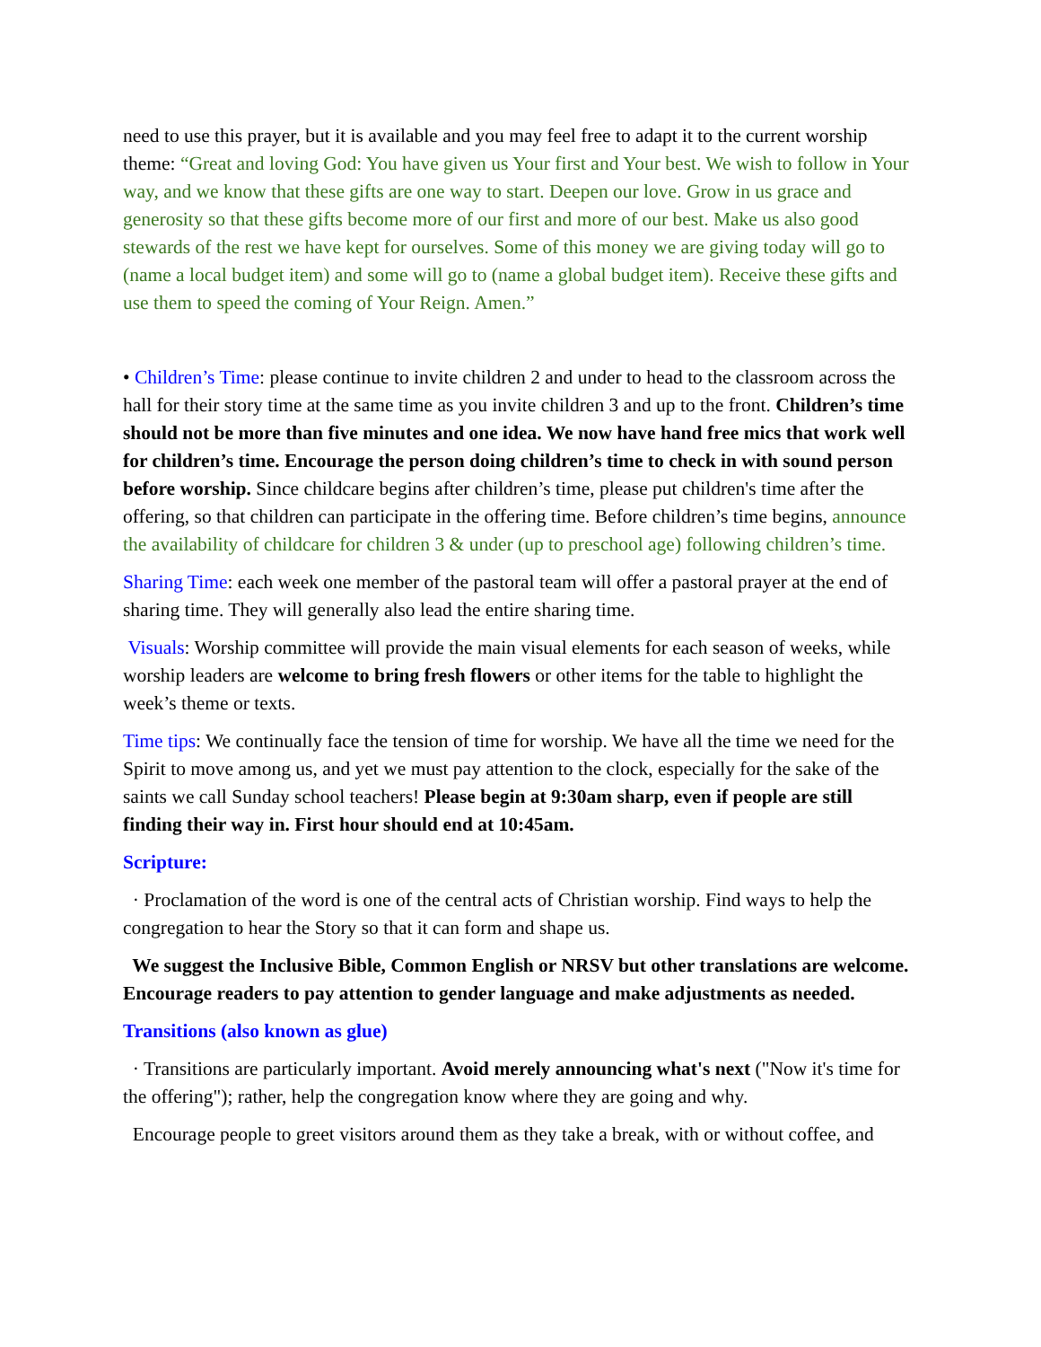need to use this prayer, but it is available and you may feel free to adapt it to the current worship theme: “Great and loving God: You have given us Your first and Your best. We wish to follow in Your way, and we know that these gifts are one way to start. Deepen our love. Grow in us grace and generosity so that these gifts become more of our first and more of our best. Make us also good stewards of the rest we have kept for ourselves. Some of this money we are giving today will go to (name a local budget item) and some will go to (name a global budget item). Receive these gifts and use them to speed the coming of Your Reign. Amen.”
• Children’s Time: please continue to invite children 2 and under to head to the classroom across the hall for their story time at the same time as you invite children 3 and up to the front. Children’s time should not be more than five minutes and one idea. We now have hand free mics that work well for children’s time. Encourage the person doing children’s time to check in with sound person before worship. Since childcare begins after children’s time, please put children's time after the offering, so that children can participate in the offering time. Before children’s time begins, announce the availability of childcare for children 3 & under (up to preschool age) following children’s time.
Sharing Time: each week one member of the pastoral team will offer a pastoral prayer at the end of sharing time. They will generally also lead the entire sharing time.
Visuals: Worship committee will provide the main visual elements for each season of weeks, while worship leaders are welcome to bring fresh flowers or other items for the table to highlight the week’s theme or texts.
Time tips: We continually face the tension of time for worship. We have all the time we need for the Spirit to move among us, and yet we must pay attention to the clock, especially for the sake of the saints we call Sunday school teachers! Please begin at 9:30am sharp, even if people are still finding their way in. First hour should end at 10:45am.
Scripture:
· Proclamation of the word is one of the central acts of Christian worship. Find ways to help the congregation to hear the Story so that it can form and shape us.
We suggest the Inclusive Bible, Common English or NRSV but other translations are welcome. Encourage readers to pay attention to gender language and make adjustments as needed.
Transitions (also known as glue)
· Transitions are particularly important. Avoid merely announcing what's next ("Now it's time for the offering"); rather, help the congregation know where they are going and why.
Encourage people to greet visitors around them as they take a break, with or without coffee, and